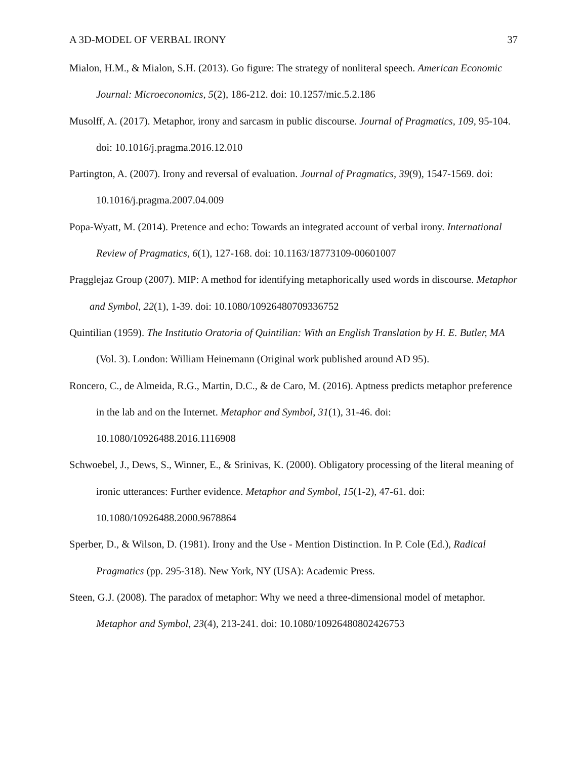A 3D-MODEL OF VERBAL IRONY 37
Mialon, H.M., & Mialon, S.H. (2013). Go figure: The strategy of nonliteral speech. American Economic Journal: Microeconomics, 5(2), 186-212. doi: 10.1257/mic.5.2.186
Musolff, A. (2017). Metaphor, irony and sarcasm in public discourse. Journal of Pragmatics, 109, 95-104. doi: 10.1016/j.pragma.2016.12.010
Partington, A. (2007). Irony and reversal of evaluation. Journal of Pragmatics, 39(9), 1547-1569. doi: 10.1016/j.pragma.2007.04.009
Popa-Wyatt, M. (2014). Pretence and echo: Towards an integrated account of verbal irony. International Review of Pragmatics, 6(1), 127-168. doi: 10.1163/18773109-00601007
Pragglejaz Group (2007). MIP: A method for identifying metaphorically used words in discourse. Metaphor and Symbol, 22(1), 1-39. doi: 10.1080/10926480709336752
Quintilian (1959). The Institutio Oratoria of Quintilian: With an English Translation by H. E. Butler, MA (Vol. 3). London: William Heinemann (Original work published around AD 95).
Roncero, C., de Almeida, R.G., Martin, D.C., & de Caro, M. (2016). Aptness predicts metaphor preference in the lab and on the Internet. Metaphor and Symbol, 31(1), 31-46. doi: 10.1080/10926488.2016.1116908
Schwoebel, J., Dews, S., Winner, E., & Srinivas, K. (2000). Obligatory processing of the literal meaning of ironic utterances: Further evidence. Metaphor and Symbol, 15(1-2), 47-61. doi: 10.1080/10926488.2000.9678864
Sperber, D., & Wilson, D. (1981). Irony and the Use - Mention Distinction. In P. Cole (Ed.), Radical Pragmatics (pp. 295-318). New York, NY (USA): Academic Press.
Steen, G.J. (2008). The paradox of metaphor: Why we need a three-dimensional model of metaphor. Metaphor and Symbol, 23(4), 213-241. doi: 10.1080/10926480802426753